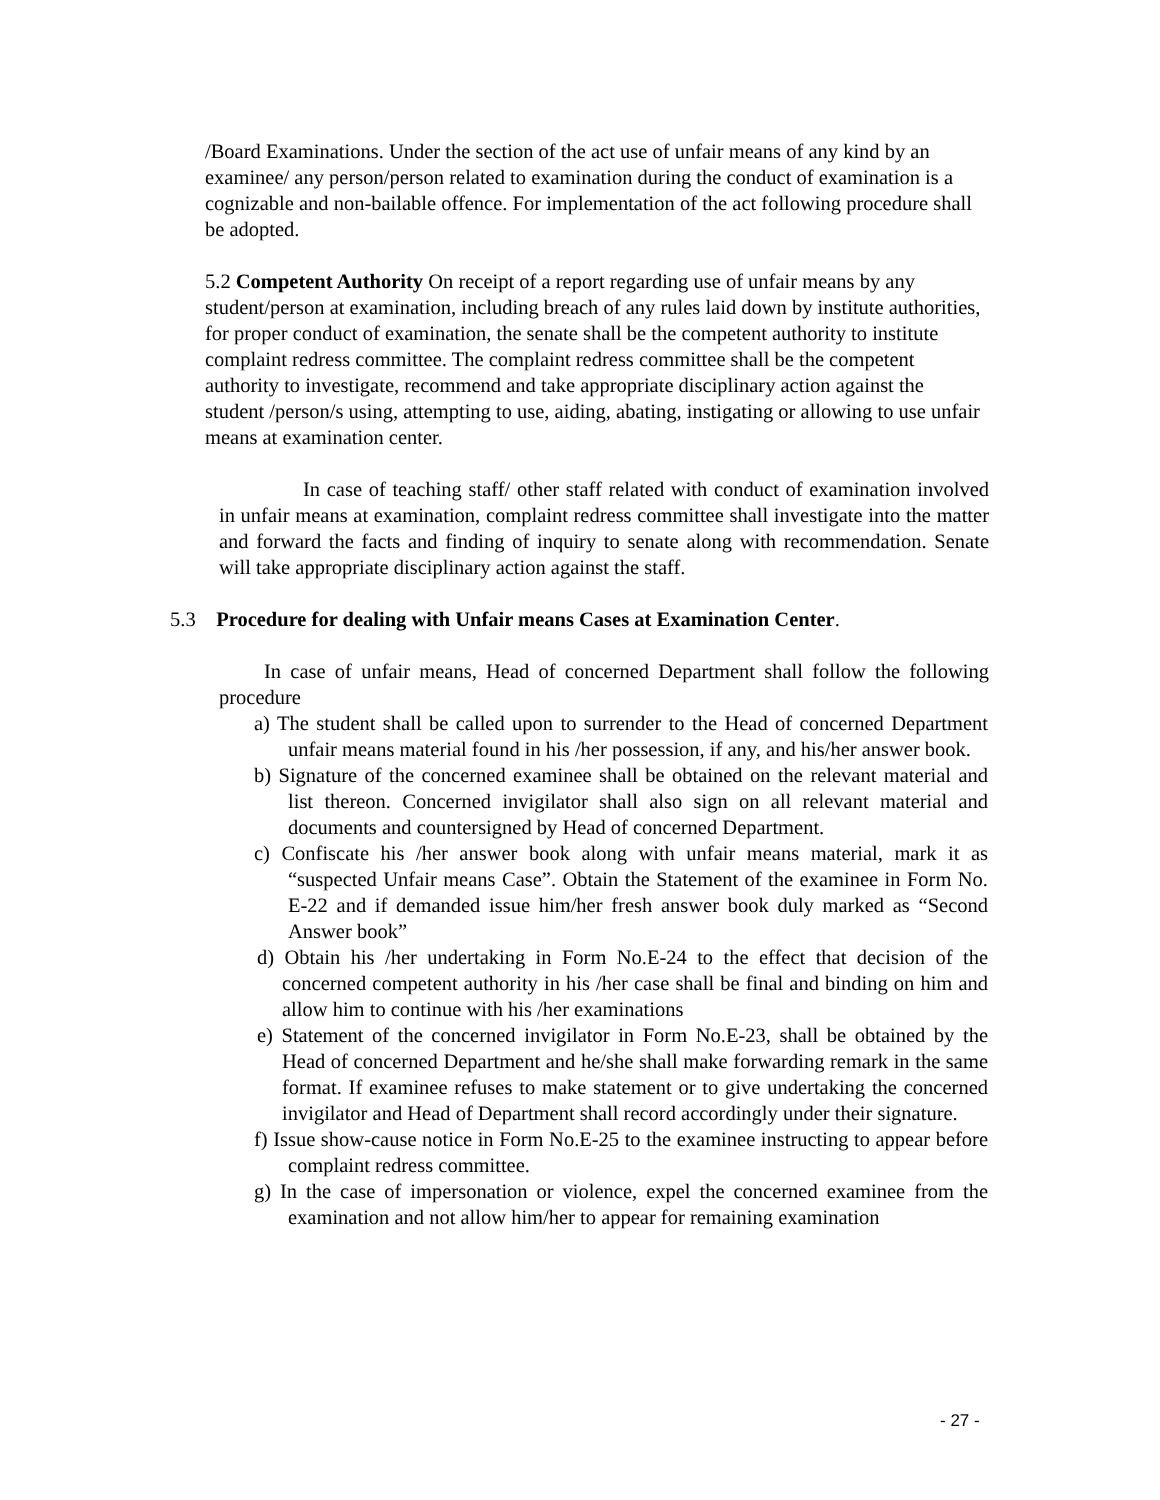/Board Examinations. Under the section of the act use of unfair means of any kind by an examinee/ any person/person related to examination during the conduct of examination is a cognizable and non-bailable offence. For implementation of the act following procedure shall be adopted.
5.2 Competent Authority On receipt of a report regarding use of unfair means by any student/person at examination, including breach of any rules laid down by institute authorities, for proper conduct of examination, the senate shall be the competent authority to institute complaint redress committee. The complaint redress committee shall be the competent authority to investigate, recommend and take appropriate disciplinary action against the student /person/s using, attempting to use, aiding, abating, instigating or allowing to use unfair means at examination center.
In case of teaching staff/ other staff related with conduct of examination involved in unfair means at examination, complaint redress committee shall investigate into the matter and forward the facts and finding of inquiry to senate along with recommendation. Senate will take appropriate disciplinary action against the staff.
5.3 Procedure for dealing with Unfair means Cases at Examination Center.
In case of unfair means, Head of concerned Department shall follow the following procedure
a) The student shall be called upon to surrender to the Head of concerned Department unfair means material found in his /her possession, if any, and his/her answer book.
b) Signature of the concerned examinee shall be obtained on the relevant material and list thereon. Concerned invigilator shall also sign on all relevant material and documents and countersigned by Head of concerned Department.
c) Confiscate his /her answer book along with unfair means material, mark it as “suspected Unfair means Case”. Obtain the Statement of the examinee in Form No. E-22 and if demanded issue him/her fresh answer book duly marked as “Second Answer book”
d) Obtain his /her undertaking in Form No.E-24 to the effect that decision of the concerned competent authority in his /her case shall be final and binding on him and allow him to continue with his /her examinations
e) Statement of the concerned invigilator in Form No.E-23, shall be obtained by the Head of concerned Department and he/she shall make forwarding remark in the same format. If examinee refuses to make statement or to give undertaking the concerned invigilator and Head of Department shall record accordingly under their signature.
f) Issue show-cause notice in Form No.E-25 to the examinee instructing to appear before complaint redress committee.
g) In the case of impersonation or violence, expel the concerned examinee from the examination and not allow him/her to appear for remaining examination
- 27 -